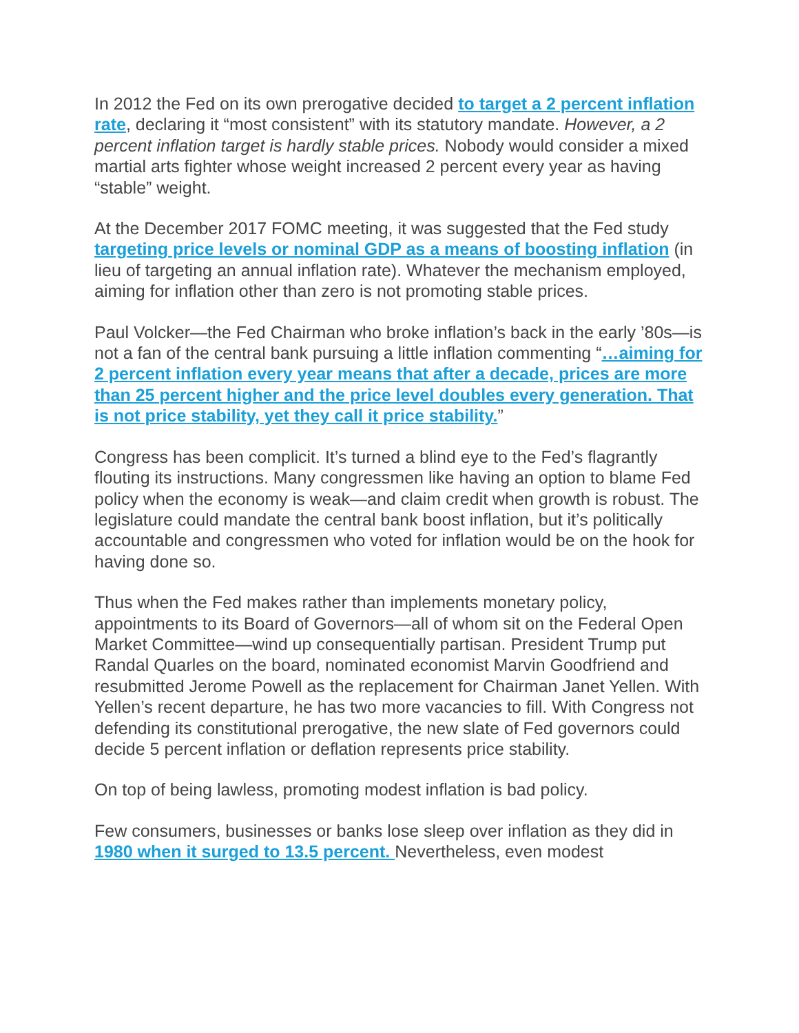In 2012 the Fed on its own prerogative decided to target a 2 percent inflation rate, declaring it “most consistent” with its statutory mandate. However, a 2 percent inflation target is hardly stable prices. Nobody would consider a mixed martial arts fighter whose weight increased 2 percent every year as having “stable” weight.
At the December 2017 FOMC meeting, it was suggested that the Fed study targeting price levels or nominal GDP as a means of boosting inflation (in lieu of targeting an annual inflation rate). Whatever the mechanism employed, aiming for inflation other than zero is not promoting stable prices.
Paul Volcker—the Fed Chairman who broke inflation’s back in the early ’80s—is not a fan of the central bank pursuing a little inflation commenting “…aiming for 2 percent inflation every year means that after a decade, prices are more than 25 percent higher and the price level doubles every generation. That is not price stability, yet they call it price stability.”
Congress has been complicit. It’s turned a blind eye to the Fed’s flagrantly flouting its instructions. Many congressmen like having an option to blame Fed policy when the economy is weak—and claim credit when growth is robust. The legislature could mandate the central bank boost inflation, but it’s politically accountable and congressmen who voted for inflation would be on the hook for having done so.
Thus when the Fed makes rather than implements monetary policy, appointments to its Board of Governors—all of whom sit on the Federal Open Market Committee—wind up consequentially partisan. President Trump put Randal Quarles on the board, nominated economist Marvin Goodfriend and resubmitted Jerome Powell as the replacement for Chairman Janet Yellen. With Yellen’s recent departure, he has two more vacancies to fill. With Congress not defending its constitutional prerogative, the new slate of Fed governors could decide 5 percent inflation or deflation represents price stability.
On top of being lawless, promoting modest inflation is bad policy.
Few consumers, businesses or banks lose sleep over inflation as they did in 1980 when it surged to 13.5 percent. Nevertheless, even modest